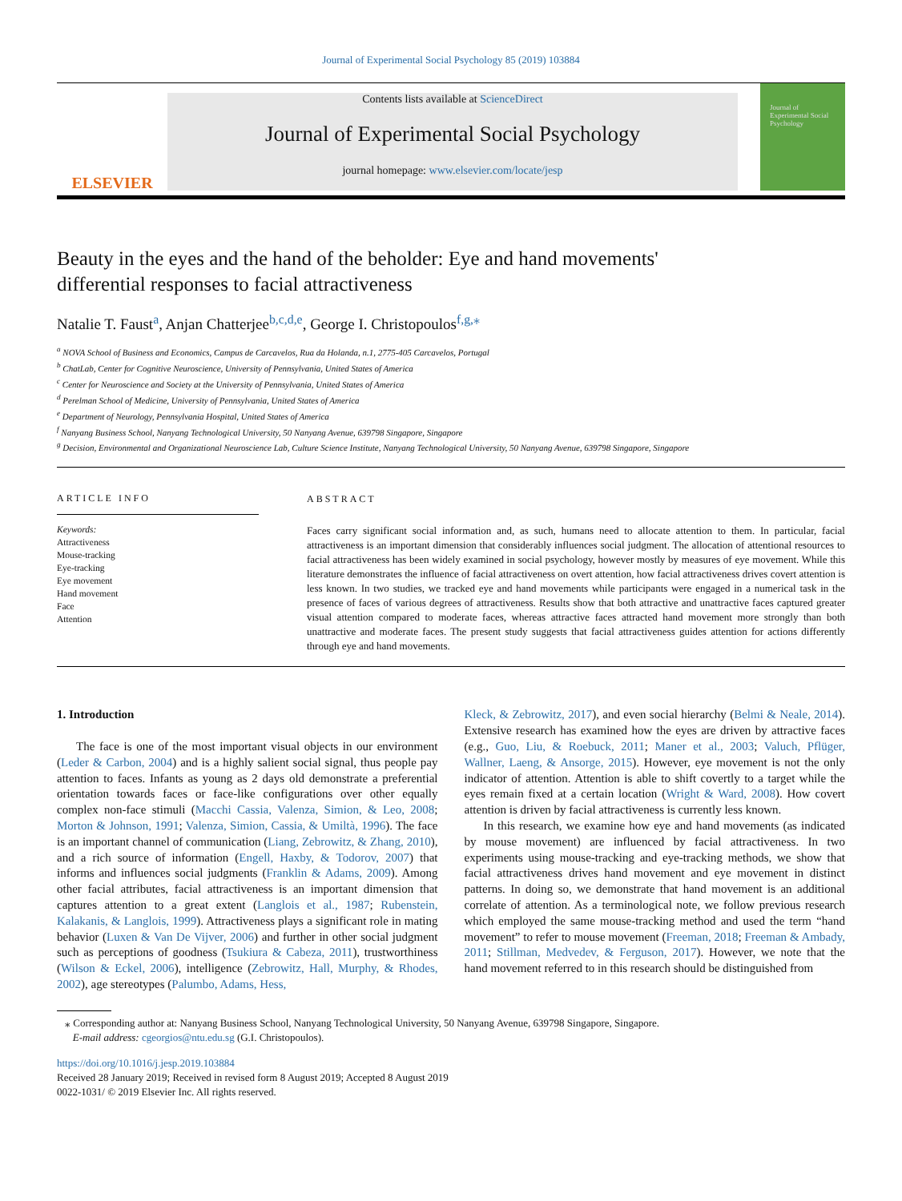Journal of Experimental Social Psychology 85 (2019) 103884
ELSEVIER
Contents lists available at ScienceDirect
Journal of Experimental Social Psychology
journal homepage: www.elsevier.com/locate/jesp
Journal of Experimental Social Psychology
Beauty in the eyes and the hand of the beholder: Eye and hand movements' differential responses to facial attractiveness
Natalie T. Faust<sup>a</sup>, Anjan Chatterjee<sup>b,c,d,e</sup>, George I. Christopoulos<sup>f,g,⁎</sup>
<sup>a</sup> NOVA School of Business and Economics, Campus de Carcavelos, Rua da Holanda, n.1, 2775-405 Carcavelos, Portugal
<sup>b</sup> ChatLab, Center for Cognitive Neuroscience, University of Pennsylvania, United States of America
<sup>c</sup> Center for Neuroscience and Society at the University of Pennsylvania, United States of America
<sup>d</sup> Perelman School of Medicine, University of Pennsylvania, United States of America
<sup>e</sup> Department of Neurology, Pennsylvania Hospital, United States of America
<sup>f</sup> Nanyang Business School, Nanyang Technological University, 50 Nanyang Avenue, 639798 Singapore, Singapore
<sup>g</sup> Decision, Environmental and Organizational Neuroscience Lab, Culture Science Institute, Nanyang Technological University, 50 Nanyang Avenue, 639798 Singapore, Singapore
ARTICLE INFO
Keywords:
Attractiveness
Mouse-tracking
Eye-tracking
Eye movement
Hand movement
Face
Attention
ABSTRACT
Faces carry significant social information and, as such, humans need to allocate attention to them. In particular, facial attractiveness is an important dimension that considerably influences social judgment. The allocation of attentional resources to facial attractiveness has been widely examined in social psychology, however mostly by measures of eye movement. While this literature demonstrates the influence of facial attractiveness on overt attention, how facial attractiveness drives covert attention is less known. In two studies, we tracked eye and hand movements while participants were engaged in a numerical task in the presence of faces of various degrees of attractiveness. Results show that both attractive and unattractive faces captured greater visual attention compared to moderate faces, whereas attractive faces attracted hand movement more strongly than both unattractive and moderate faces. The present study suggests that facial attractiveness guides attention for actions differently through eye and hand movements.
1. Introduction
The face is one of the most important visual objects in our environment (Leder & Carbon, 2004) and is a highly salient social signal, thus people pay attention to faces. Infants as young as 2 days old demonstrate a preferential orientation towards faces or face-like configurations over other equally complex non-face stimuli (Macchi Cassia, Valenza, Simion, & Leo, 2008; Morton & Johnson, 1991; Valenza, Simion, Cassia, & Umiltà, 1996). The face is an important channel of communication (Liang, Zebrowitz, & Zhang, 2010), and a rich source of information (Engell, Haxby, & Todorov, 2007) that informs and influences social judgments (Franklin & Adams, 2009). Among other facial attributes, facial attractiveness is an important dimension that captures attention to a great extent (Langlois et al., 1987; Rubenstein, Kalakanis, & Langlois, 1999). Attractiveness plays a significant role in mating behavior (Luxen & Van De Vijver, 2006) and further in other social judgment such as perceptions of goodness (Tsukiura & Cabeza, 2011), trustworthiness (Wilson & Eckel, 2006), intelligence (Zebrowitz, Hall, Murphy, & Rhodes, 2002), age stereotypes (Palumbo, Adams, Hess,
Kleck, & Zebrowitz, 2017), and even social hierarchy (Belmi & Neale, 2014). Extensive research has examined how the eyes are driven by attractive faces (e.g., Guo, Liu, & Roebuck, 2011; Maner et al., 2003; Valuch, Pflüger, Wallner, Laeng, & Ansorge, 2015). However, eye movement is not the only indicator of attention. Attention is able to shift covertly to a target while the eyes remain fixed at a certain location (Wright & Ward, 2008). How covert attention is driven by facial attractiveness is currently less known.
In this research, we examine how eye and hand movements (as indicated by mouse movement) are influenced by facial attractiveness. In two experiments using mouse-tracking and eye-tracking methods, we show that facial attractiveness drives hand movement and eye movement in distinct patterns. In doing so, we demonstrate that hand movement is an additional correlate of attention. As a terminological note, we follow previous research which employed the same mouse-tracking method and used the term “hand movement” to refer to mouse movement (Freeman, 2018; Freeman & Ambady, 2011; Stillman, Medvedev, & Ferguson, 2017). However, we note that the hand movement referred to in this research should be distinguished from
⁎ Corresponding author at: Nanyang Business School, Nanyang Technological University, 50 Nanyang Avenue, 639798 Singapore, Singapore.
E-mail address: cgeorgios@ntu.edu.sg (G.I. Christopoulos).
https://doi.org/10.1016/j.jesp.2019.103884
Received 28 January 2019; Received in revised form 8 August 2019; Accepted 8 August 2019
0022-1031/ © 2019 Elsevier Inc. All rights reserved.